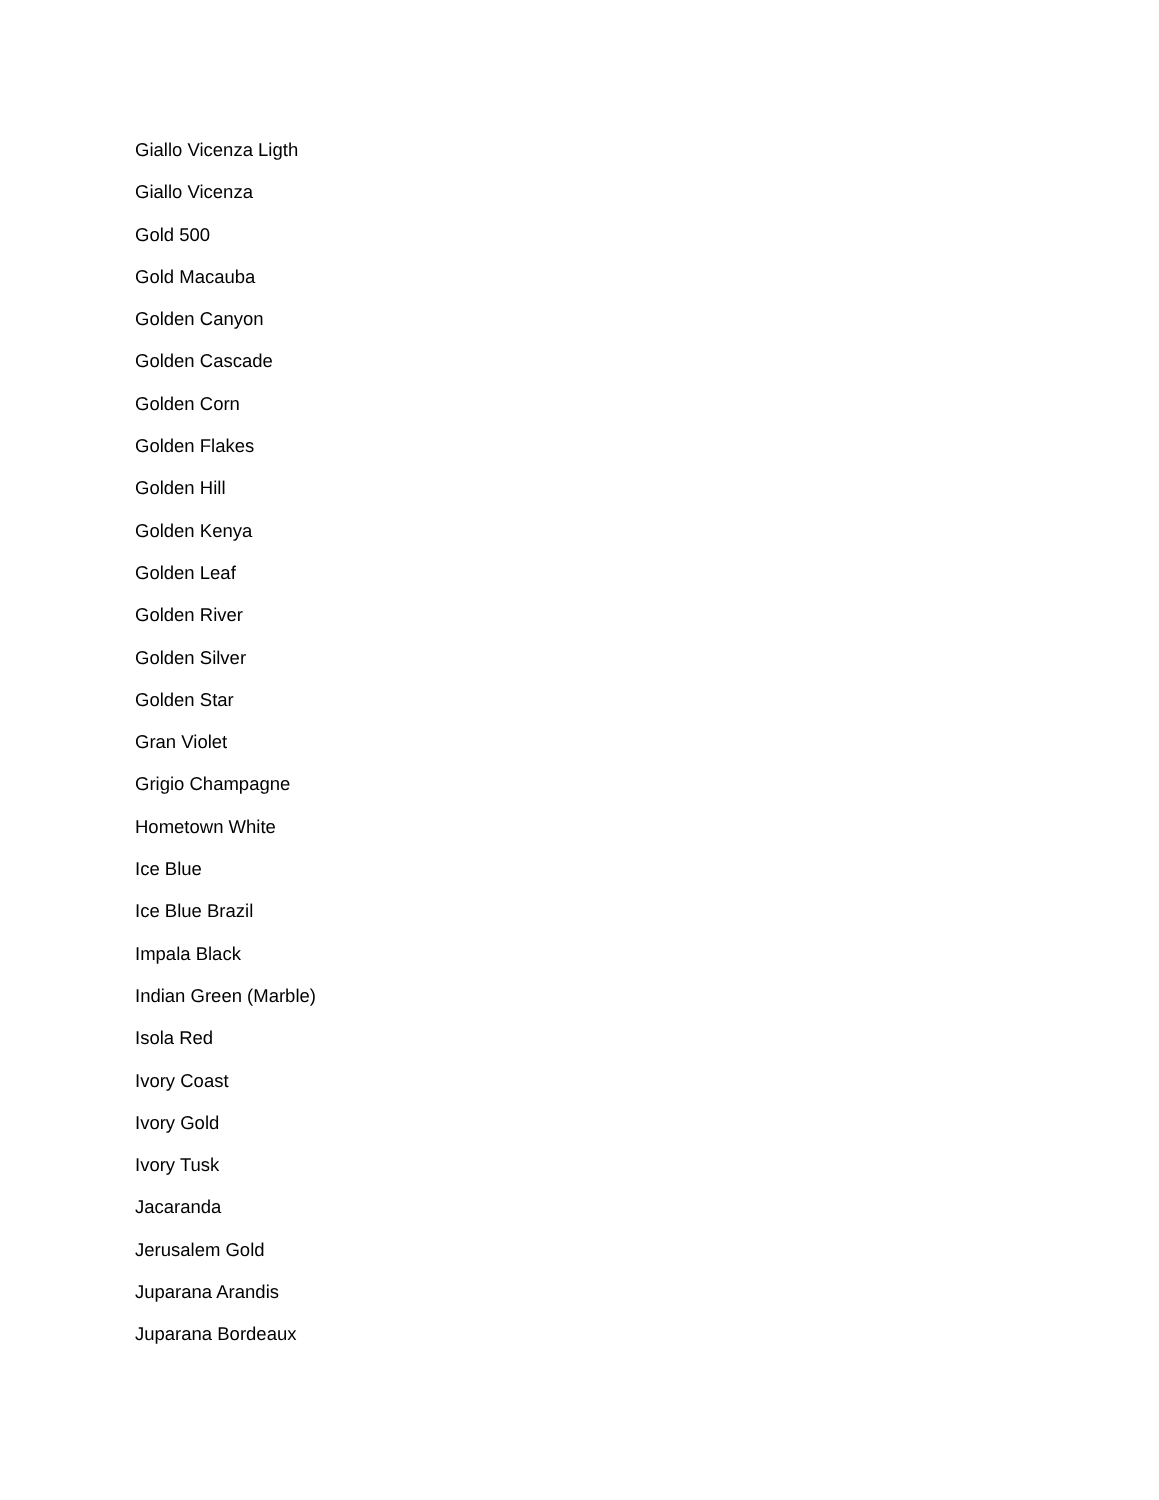Giallo Vicenza Ligth
Giallo Vicenza
Gold 500
Gold Macauba
Golden Canyon
Golden Cascade
Golden Corn
Golden Flakes
Golden Hill
Golden Kenya
Golden Leaf
Golden River
Golden Silver
Golden Star
Gran Violet
Grigio Champagne
Hometown White
Ice Blue
Ice Blue Brazil
Impala Black
Indian Green (Marble)
Isola Red
Ivory Coast
Ivory Gold
Ivory Tusk
Jacaranda
Jerusalem Gold
Juparana Arandis
Juparana Bordeaux